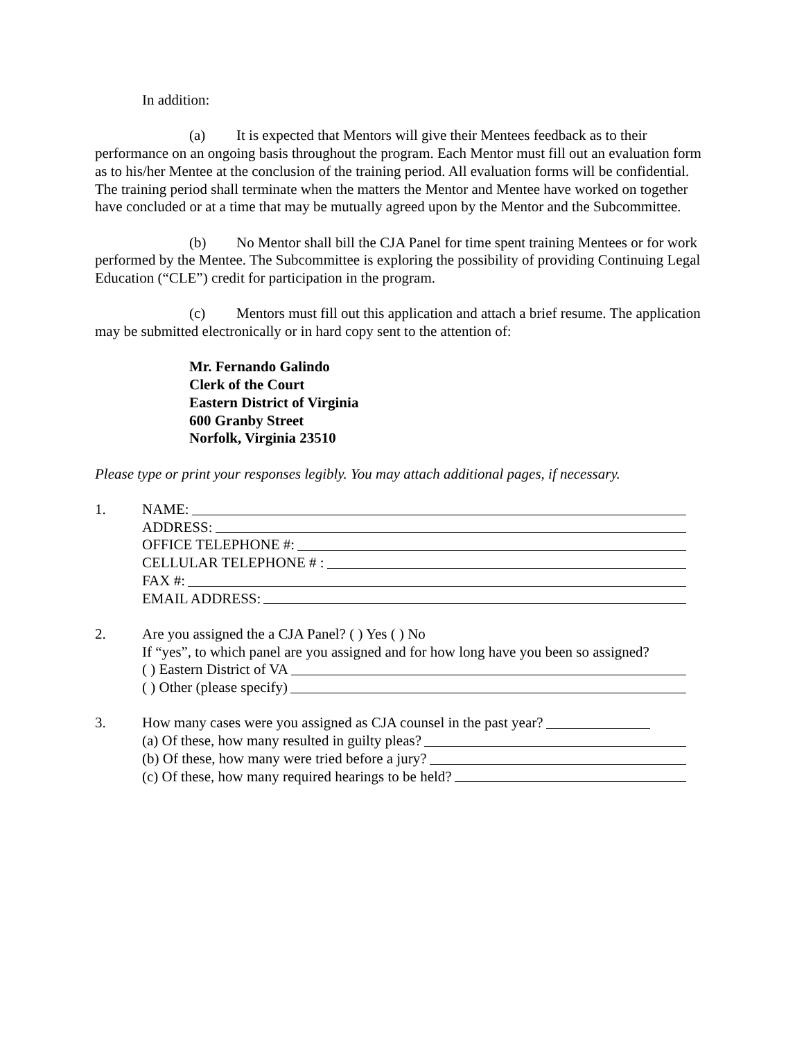In addition:
(a) It is expected that Mentors will give their Mentees feedback as to their performance on an ongoing basis throughout the program. Each Mentor must fill out an evaluation form as to his/her Mentee at the conclusion of the training period. All evaluation forms will be confidential. The training period shall terminate when the matters the Mentor and Mentee have worked on together have concluded or at a time that may be mutually agreed upon by the Mentor and the Subcommittee.
(b) No Mentor shall bill the CJA Panel for time spent training Mentees or for work performed by the Mentee. The Subcommittee is exploring the possibility of providing Continuing Legal Education (“CLE”) credit for participation in the program.
(c) Mentors must fill out this application and attach a brief resume. The application may be submitted electronically or in hard copy sent to the attention of:
Mr. Fernando Galindo
Clerk of the Court
Eastern District of Virginia
600 Granby Street
Norfolk, Virginia 23510
Please type or print your responses legibly. You may attach additional pages, if necessary.
1. NAME:
ADDRESS:
OFFICE TELEPHONE #:
CELLULAR TELEPHONE # :
FAX #:
EMAIL ADDRESS:
2. Are you assigned the a CJA Panel? ( ) Yes ( ) No
If “yes”, to which panel are you assigned and for how long have you been so assigned?
( ) Eastern District of VA
( ) Other (please specify)
3. How many cases were you assigned as CJA counsel in the past year?
(a) Of these, how many resulted in guilty pleas?
(b) Of these, how many were tried before a jury?
(c) Of these, how many required hearings to be held?